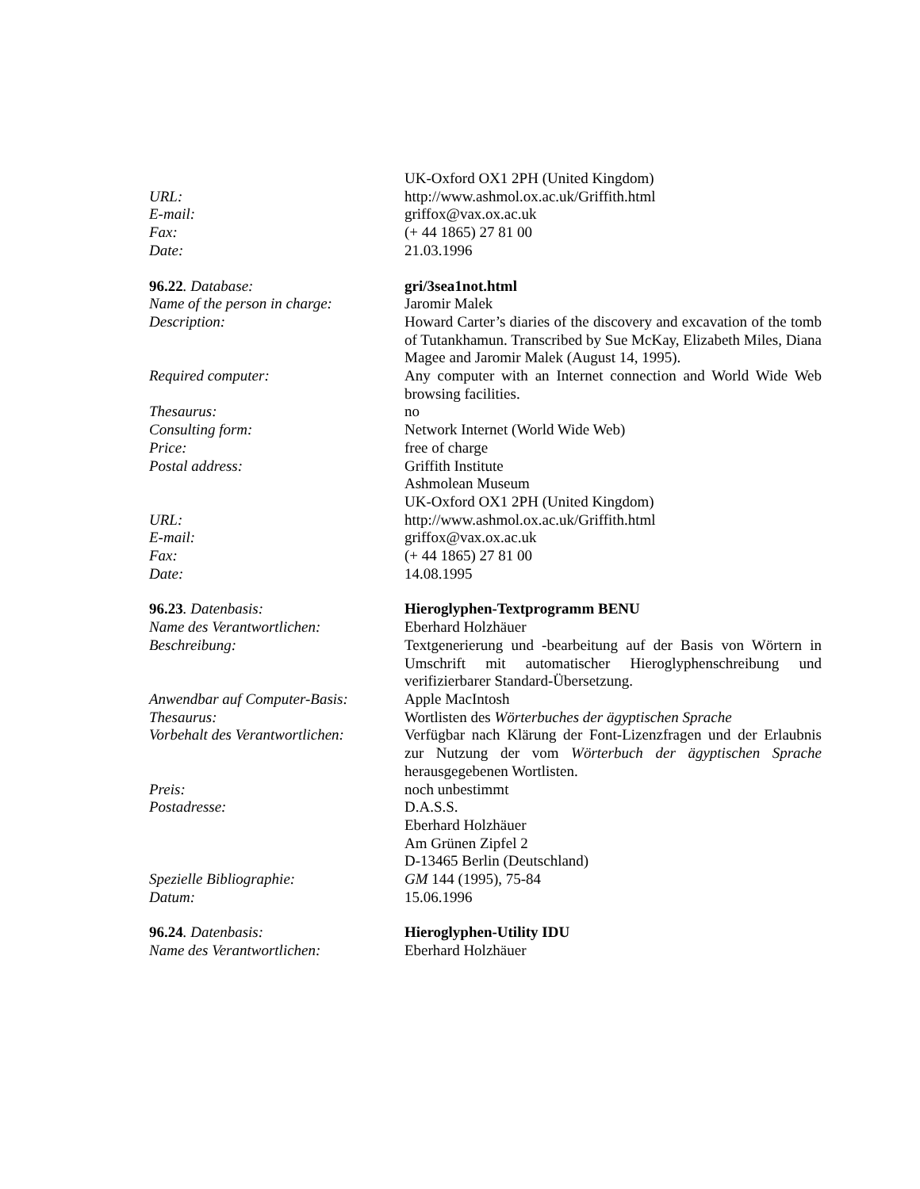UK-Oxford OX1 2PH (United Kingdom)
URL: http://www.ashmol.ox.ac.uk/Griffith.html
E-mail: griffox@vax.ox.ac.uk
Fax: (+ 44 1865) 27 81 00
Date: 21.03.1996
96.22. Database: gri/3sea1not.html
Name of the person in charge:
Jaromir Malek
Description: Howard Carter’s diaries of the discovery and excavation of the tomb of Tutankhamun. Transcribed by Sue McKay, Elizabeth Miles, Diana Magee and Jaromir Malek (August 14, 1995).
Required computer: Any computer with an Internet connection and World Wide Web browsing facilities.
Thesaurus: no
Consulting form: Network Internet (World Wide Web)
Price: free of charge
Postal address: Griffith Institute
Ashmolean Museum
UK-Oxford OX1 2PH (United Kingdom)
URL: http://www.ashmol.ox.ac.uk/Griffith.html
E-mail: griffox@vax.ox.ac.uk
Fax: (+ 44 1865) 27 81 00
Date: 14.08.1995
96.23. Datenbasis: Hieroglyphen-Textprogramm BENU
Name des Verantwortlichen: Eberhard Holzhäuer
Beschreibung: Textgenerierung und -bearbeitung auf der Basis von Wörtern in Umschrift mit automatischer Hieroglyphenschreibung und verifizierbarer Standard-Übersetzung.
Anwendbar auf Computer-Basis:
Apple MacIntosh
Thesaurus: Wortlisten des Wörterbuches der ägyptischen Sprache
Vorbehalt des Verantwortlichen:
Verfügbar nach Klärung der Font-Lizenzfragen und der Erlaubnis zur Nutzung der vom Wörterbuch der ägyptischen Sprache herausgegebenen Wortlisten.
Preis: noch unbestimmt
Postadresse: D.A.S.S.
Eberhard Holzhäuer
Am Grünen Zipfel 2
D-13465 Berlin (Deutschland)
Spezielle Bibliographie: GM 144 (1995), 75-84
Datum: 15.06.1996
96.24. Datenbasis: Hieroglyphen-Utility IDU
Name des Verantwortlichen: Eberhard Holzhäuer